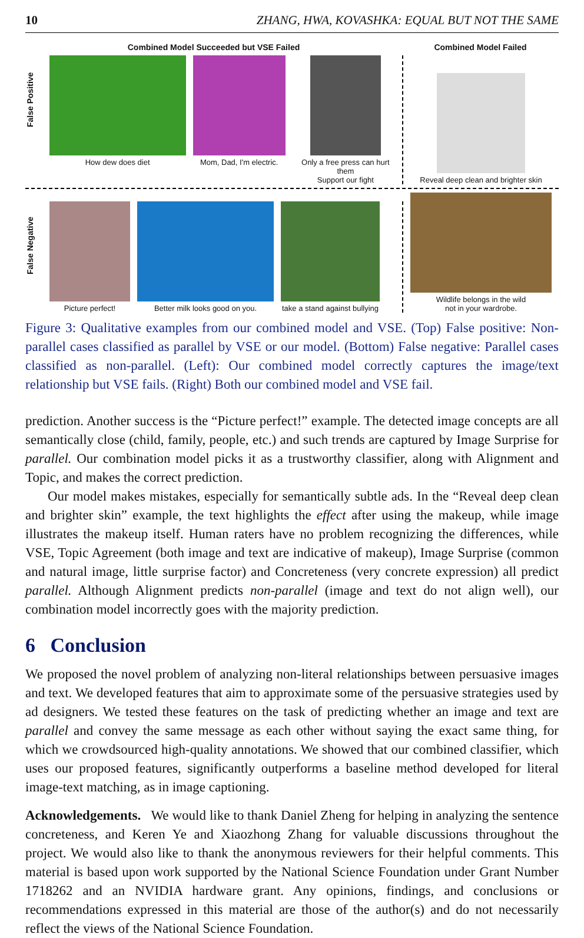10 ZHANG, HWA, KOVASHKA: EQUAL BUT NOT THE SAME
Combined Model Succeeded but VSE Failed Combined Model Failed
False Positive
How dew does diet Mom, Dad, I'm electric. Only a free press can hurt them
Support our fight
Reveal deep clean and brighter skin
False Negative
Picture perfect! Better milk looks good on you. take a stand against bullying
Wildlife belongs in the wild
not in your wardrobe.
Figure 3: Qualitative examples from our combined model and VSE. (Top) False positive: Non-parallel cases classified as parallel by VSE or our model. (Bottom) False negative: Parallel cases classified as non-parallel. (Left): Our combined model correctly captures the image/text relationship but VSE fails. (Right) Both our combined model and VSE fail.
prediction. Another success is the “Picture perfect!” example. The detected image concepts are all semantically close (child, family, people, etc.) and such trends are captured by Image Surprise for parallel. Our combination model picks it as a trustworthy classifier, along with Alignment and Topic, and makes the correct prediction.
Our model makes mistakes, especially for semantically subtle ads. In the “Reveal deep clean and brighter skin” example, the text highlights the effect after using the makeup, while image illustrates the makeup itself. Human raters have no problem recognizing the differences, while VSE, Topic Agreement (both image and text are indicative of makeup), Image Surprise (common and natural image, little surprise factor) and Concreteness (very concrete expression) all predict parallel. Although Alignment predicts non-parallel (image and text do not align well), our combination model incorrectly goes with the majority prediction.
6 Conclusion
We proposed the novel problem of analyzing non-literal relationships between persuasive images and text. We developed features that aim to approximate some of the persuasive strategies used by ad designers. We tested these features on the task of predicting whether an image and text are parallel and convey the same message as each other without saying the exact same thing, for which we crowdsourced high-quality annotations. We showed that our combined classifier, which uses our proposed features, significantly outperforms a baseline method developed for literal image-text matching, as in image captioning.
Acknowledgements. We would like to thank Daniel Zheng for helping in analyzing the sentence concreteness, and Keren Ye and Xiaozhong Zhang for valuable discussions throughout the project. We would also like to thank the anonymous reviewers for their helpful comments. This material is based upon work supported by the National Science Foundation under Grant Number 1718262 and an NVIDIA hardware grant. Any opinions, findings, and conclusions or recommendations expressed in this material are those of the author(s) and do not necessarily reflect the views of the National Science Foundation.